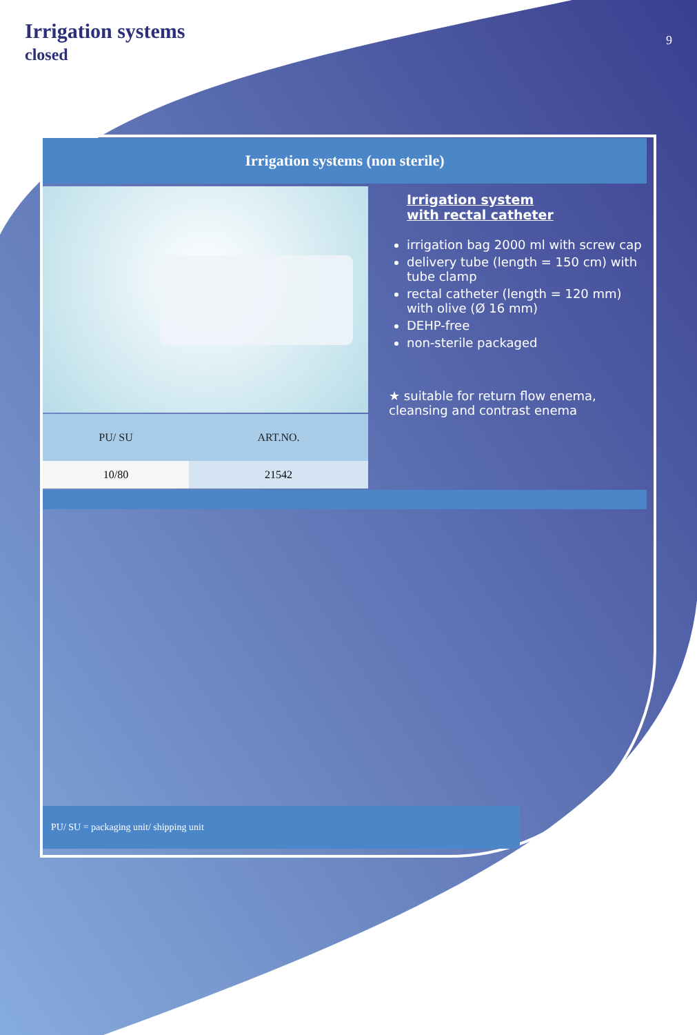Irrigation systems
closed
9
Irrigation systems (non sterile)
| PU/ SU | ART.NO. |
| --- | --- |
| 10/80 | 21542 |
Irrigation system
with rectal catheter
irrigation bag 2000 ml with screw cap
delivery tube (length = 150 cm) with tube clamp
rectal catheter (length = 120 mm) with olive (Ø 16 mm)
DEHP-free
non-sterile packaged
★ suitable for return flow enema, cleansing and contrast enema
PU/ SU = packaging unit/ shipping unit